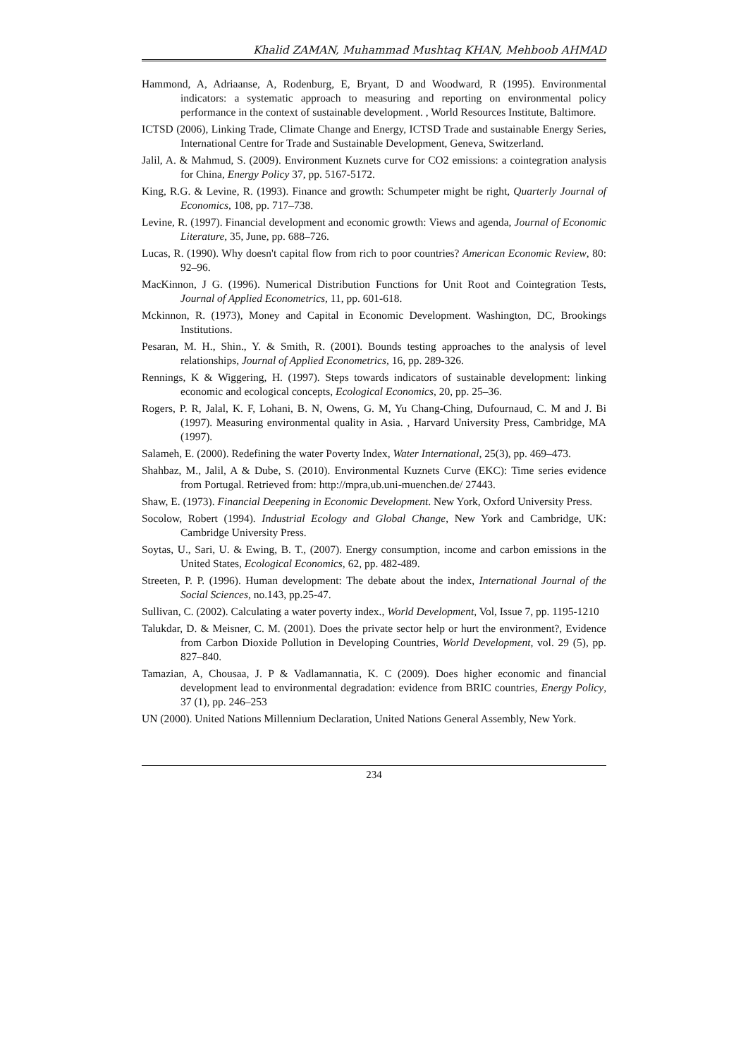Khalid ZAMAN, Muhammad Mushtaq KHAN, Mehboob AHMAD
Hammond, A, Adriaanse, A, Rodenburg, E, Bryant, D and Woodward, R (1995). Environmental indicators: a systematic approach to measuring and reporting on environmental policy performance in the context of sustainable development. , World Resources Institute, Baltimore.
ICTSD (2006), Linking Trade, Climate Change and Energy, ICTSD Trade and sustainable Energy Series, International Centre for Trade and Sustainable Development, Geneva, Switzerland.
Jalil, A. & Mahmud, S. (2009). Environment Kuznets curve for CO2 emissions: a cointegration analysis for China, Energy Policy 37, pp. 5167-5172.
King, R.G. & Levine, R. (1993). Finance and growth: Schumpeter might be right, Quarterly Journal of Economics, 108, pp. 717–738.
Levine, R. (1997). Financial development and economic growth: Views and agenda, Journal of Economic Literature, 35, June, pp. 688–726.
Lucas, R. (1990). Why doesn't capital flow from rich to poor countries? American Economic Review, 80: 92–96.
MacKinnon, J G. (1996). Numerical Distribution Functions for Unit Root and Cointegration Tests, Journal of Applied Econometrics, 11, pp. 601-618.
Mckinnon, R. (1973), Money and Capital in Economic Development. Washington, DC, Brookings Institutions.
Pesaran, M. H., Shin., Y. & Smith, R. (2001). Bounds testing approaches to the analysis of level relationships, Journal of Applied Econometrics, 16, pp. 289-326.
Rennings, K & Wiggering, H. (1997). Steps towards indicators of sustainable development: linking economic and ecological concepts, Ecological Economics, 20, pp. 25–36.
Rogers, P. R, Jalal, K. F, Lohani, B. N, Owens, G. M, Yu Chang-Ching, Dufournaud, C. M and J. Bi (1997). Measuring environmental quality in Asia. , Harvard University Press, Cambridge, MA (1997).
Salameh, E. (2000). Redefining the water Poverty Index, Water International, 25(3), pp. 469–473.
Shahbaz, M., Jalil, A & Dube, S. (2010). Environmental Kuznets Curve (EKC): Time series evidence from Portugal. Retrieved from: http://mpra,ub.uni-muenchen.de/ 27443.
Shaw, E. (1973). Financial Deepening in Economic Development. New York, Oxford University Press.
Socolow, Robert (1994). Industrial Ecology and Global Change, New York and Cambridge, UK: Cambridge University Press.
Soytas, U., Sari, U. & Ewing, B. T., (2007). Energy consumption, income and carbon emissions in the United States, Ecological Economics, 62, pp. 482-489.
Streeten, P. P. (1996). Human development: The debate about the index, International Journal of the Social Sciences, no.143, pp.25-47.
Sullivan, C. (2002). Calculating a water poverty index., World Development, Vol, Issue 7, pp. 1195-1210
Talukdar, D. & Meisner, C. M. (2001). Does the private sector help or hurt the environment?, Evidence from Carbon Dioxide Pollution in Developing Countries, World Development, vol. 29 (5), pp. 827–840.
Tamazian, A, Chousaa, J. P & Vadlamannatia, K. C (2009). Does higher economic and financial development lead to environmental degradation: evidence from BRIC countries, Energy Policy, 37 (1), pp. 246–253
UN (2000). United Nations Millennium Declaration, United Nations General Assembly, New York.
234